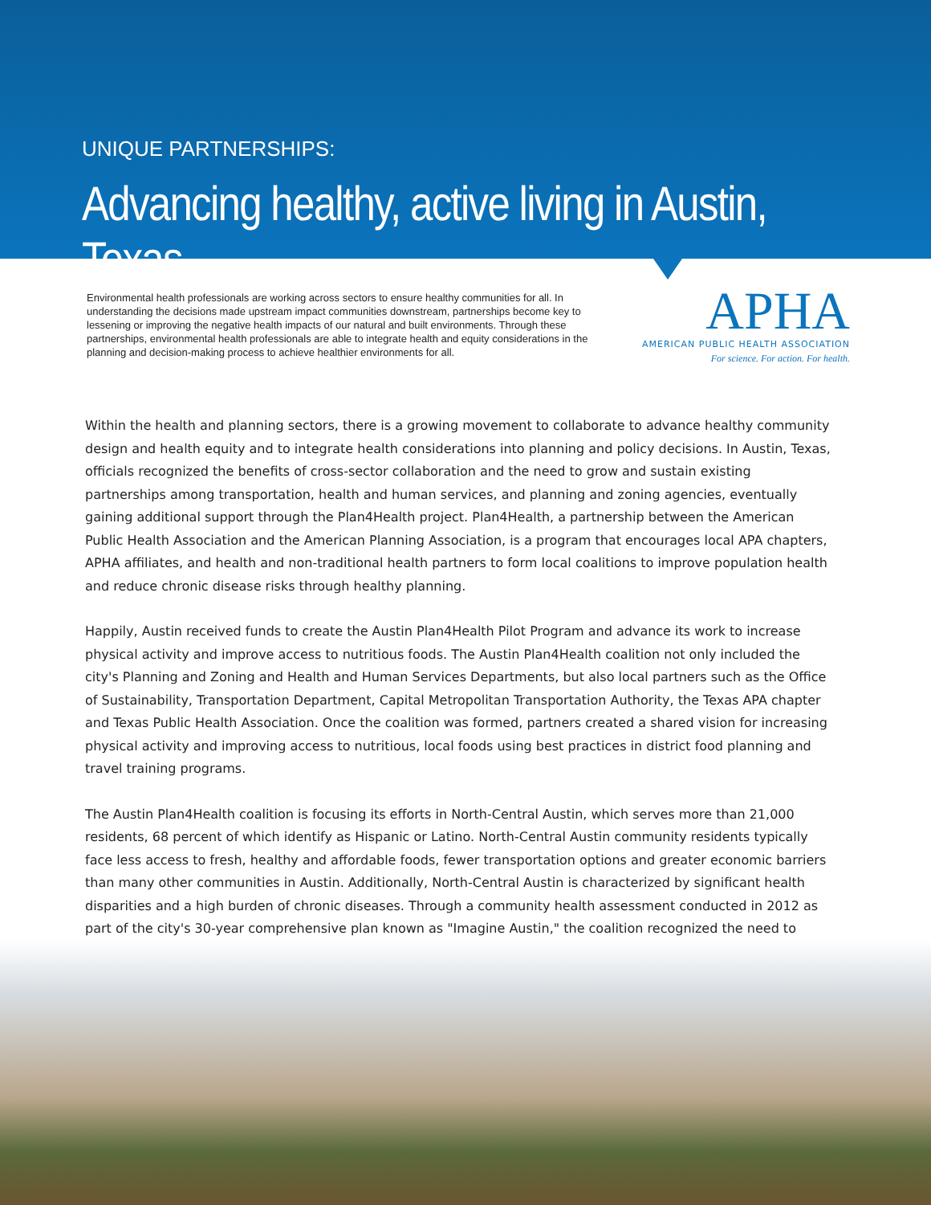UNIQUE PARTNERSHIPS:
Advancing healthy, active living in Austin, Texas
Environmental health professionals are working across sectors to ensure healthy communities for all. In understanding the decisions made upstream impact communities downstream, partnerships become key to lessening or improving the negative health impacts of our natural and built environments. Through these partnerships, environmental health professionals are able to integrate health and equity considerations in the planning and decision-making process to achieve healthier environments for all.
APHA
AMERICAN PUBLIC HEALTH ASSOCIATION
For science. For action. For health.
Within the health and planning sectors, there is a growing movement to collaborate to advance healthy community design and health equity and to integrate health considerations into planning and policy decisions. In Austin, Texas, officials recognized the benefits of cross-sector collaboration and the need to grow and sustain existing partnerships among transportation, health and human services, and planning and zoning agencies, eventually gaining additional support through the Plan4Health project. Plan4Health, a partnership between the American Public Health Association and the American Planning Association, is a program that encourages local APA chapters, APHA affiliates, and health and non-traditional health partners to form local coalitions to improve population health and reduce chronic disease risks through healthy planning.
Happily, Austin received funds to create the Austin Plan4Health Pilot Program and advance its work to increase physical activity and improve access to nutritious foods. The Austin Plan4Health coalition not only included the city's Planning and Zoning and Health and Human Services Departments, but also local partners such as the Office of Sustainability, Transportation Department, Capital Metropolitan Transportation Authority, the Texas APA chapter and Texas Public Health Association. Once the coalition was formed, partners created a shared vision for increasing physical activity and improving access to nutritious, local foods using best practices in district food planning and travel training programs.
The Austin Plan4Health coalition is focusing its efforts in North-Central Austin, which serves more than 21,000 residents, 68 percent of which identify as Hispanic or Latino. North-Central Austin community residents typically face less access to fresh, healthy and affordable foods, fewer transportation options and greater economic barriers than many other communities in Austin. Additionally, North-Central Austin is characterized by significant health disparities and a high burden of chronic diseases. Through a community health assessment conducted in 2012 as part of the city's 30-year comprehensive plan known as "Imagine Austin," the coalition recognized the need to